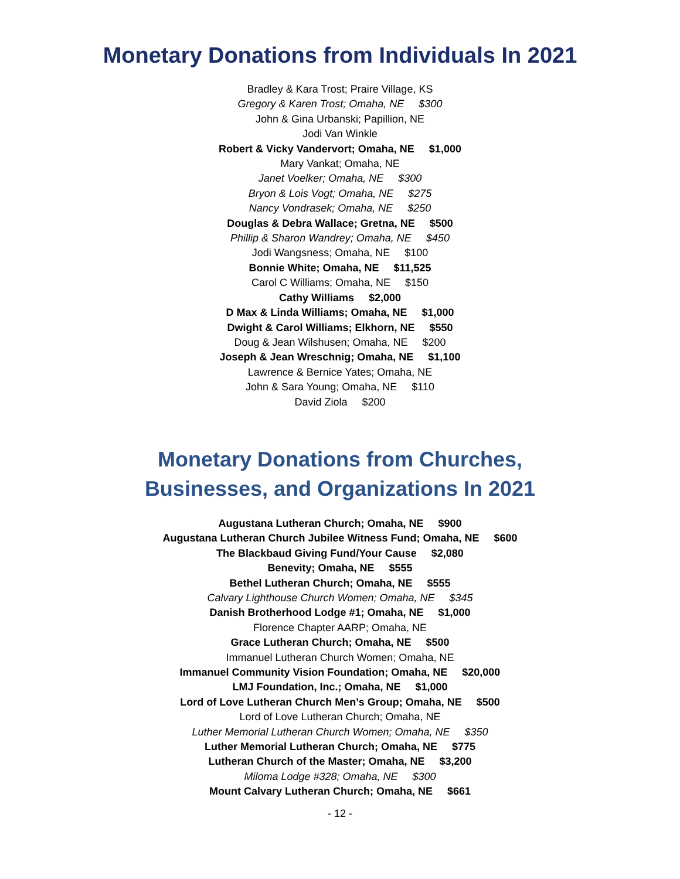Monetary Donations from Individuals In 2021
Bradley & Kara Trost; Praire Village, KS
Gregory & Karen Trost; Omaha, NE $300
John & Gina Urbanski; Papillion, NE
Jodi Van Winkle
Robert & Vicky Vandervort; Omaha, NE $1,000
Mary Vankat; Omaha, NE
Janet Voelker; Omaha, NE $300
Bryon & Lois Vogt; Omaha, NE $275
Nancy Vondrasek; Omaha, NE $250
Douglas & Debra Wallace; Gretna, NE $500
Phillip & Sharon Wandrey; Omaha, NE $450
Jodi Wangsness; Omaha, NE $100
Bonnie White; Omaha, NE $11,525
Carol C Williams; Omaha, NE $150
Cathy Williams $2,000
D Max & Linda Williams; Omaha, NE $1,000
Dwight & Carol Williams; Elkhorn, NE $550
Doug & Jean Wilshusen; Omaha, NE $200
Joseph & Jean Wreschnig; Omaha, NE $1,100
Lawrence & Bernice Yates; Omaha, NE
John & Sara Young; Omaha, NE $110
David Ziola $200
Monetary Donations from Churches,
Businesses, and Organizations In 2021
Augustana Lutheran Church; Omaha, NE $900
Augustana Lutheran Church Jubilee Witness Fund; Omaha, NE $600
The Blackbaud Giving Fund/Your Cause $2,080
Benevity; Omaha, NE $555
Bethel Lutheran Church; Omaha, NE $555
Calvary Lighthouse Church Women; Omaha, NE $345
Danish Brotherhood Lodge #1; Omaha, NE $1,000
Florence Chapter AARP; Omaha, NE
Grace Lutheran Church; Omaha, NE $500
Immanuel Lutheran Church Women; Omaha, NE
Immanuel Community Vision Foundation; Omaha, NE $20,000
LMJ Foundation, Inc.; Omaha, NE $1,000
Lord of Love Lutheran Church Men’s Group; Omaha, NE $500
Lord of Love Lutheran Church; Omaha, NE
Luther Memorial Lutheran Church Women; Omaha, NE $350
Luther Memorial Lutheran Church; Omaha, NE $775
Lutheran Church of the Master; Omaha, NE $3,200
Miloma Lodge #328; Omaha, NE $300
Mount Calvary Lutheran Church; Omaha, NE $661
- 12 -